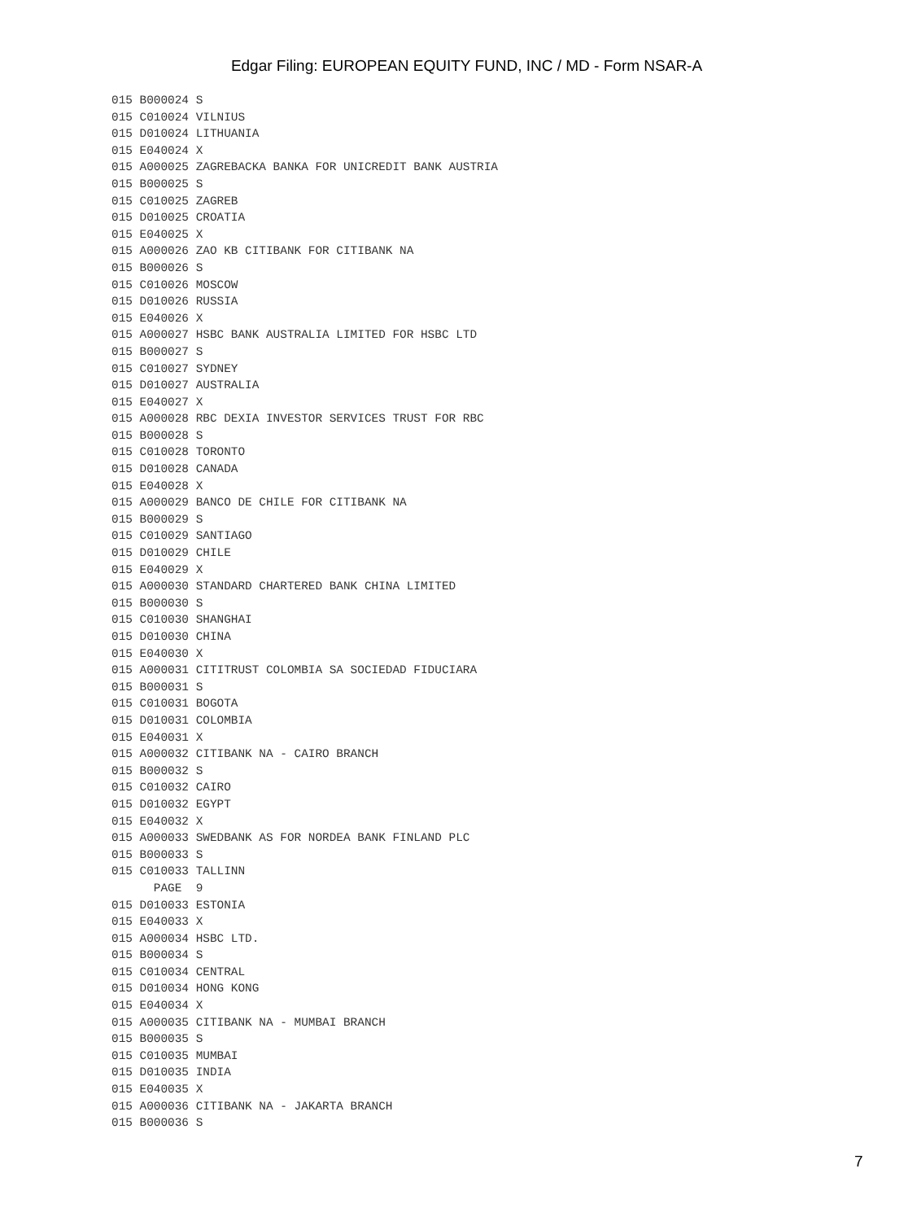Edgar Filing: EUROPEAN EQUITY FUND, INC / MD - Form NSAR-A
015 B000024 S
015 C010024 VILNIUS
015 D010024 LITHUANIA
015 E040024 X
015 A000025 ZAGREBACKA BANKA FOR UNICREDIT BANK AUSTRIA
015 B000025 S
015 C010025 ZAGREB
015 D010025 CROATIA
015 E040025 X
015 A000026 ZAO KB CITIBANK FOR CITIBANK NA
015 B000026 S
015 C010026 MOSCOW
015 D010026 RUSSIA
015 E040026 X
015 A000027 HSBC BANK AUSTRALIA LIMITED FOR HSBC LTD
015 B000027 S
015 C010027 SYDNEY
015 D010027 AUSTRALIA
015 E040027 X
015 A000028 RBC DEXIA INVESTOR SERVICES TRUST FOR RBC
015 B000028 S
015 C010028 TORONTO
015 D010028 CANADA
015 E040028 X
015 A000029 BANCO DE CHILE FOR CITIBANK NA
015 B000029 S
015 C010029 SANTIAGO
015 D010029 CHILE
015 E040029 X
015 A000030 STANDARD CHARTERED BANK CHINA LIMITED
015 B000030 S
015 C010030 SHANGHAI
015 D010030 CHINA
015 E040030 X
015 A000031 CITITRUST COLOMBIA SA SOCIEDAD FIDUCIARA
015 B000031 S
015 C010031 BOGOTA
015 D010031 COLOMBIA
015 E040031 X
015 A000032 CITIBANK NA - CAIRO BRANCH
015 B000032 S
015 C010032 CAIRO
015 D010032 EGYPT
015 E040032 X
015 A000033 SWEDBANK AS FOR NORDEA BANK FINLAND PLC
015 B000033 S
015 C010033 TALLINN
      PAGE  9
015 D010033 ESTONIA
015 E040033 X
015 A000034 HSBC LTD.
015 B000034 S
015 C010034 CENTRAL
015 D010034 HONG KONG
015 E040034 X
015 A000035 CITIBANK NA - MUMBAI BRANCH
015 B000035 S
015 C010035 MUMBAI
015 D010035 INDIA
015 E040035 X
015 A000036 CITIBANK NA - JAKARTA BRANCH
015 B000036 S
7